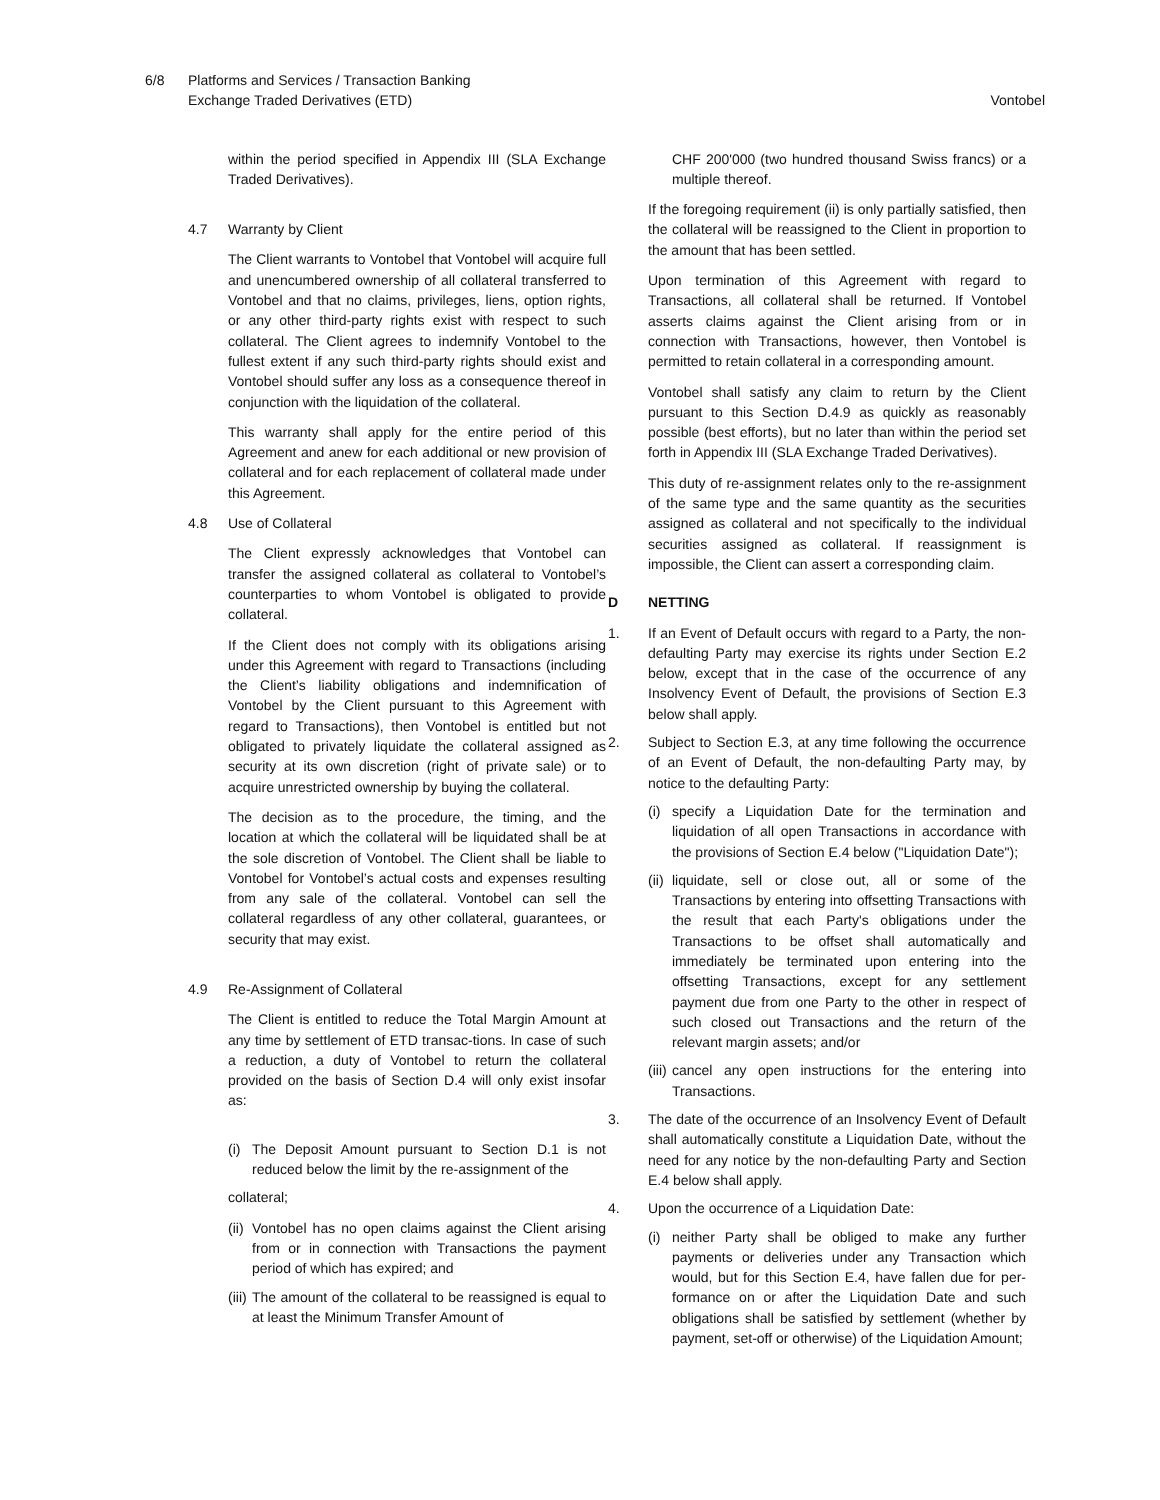6/8 Platforms and Services / Transaction Banking
Exchange Traded Derivatives (ETD)
Vontobel
within the period specified in Appendix III (SLA Exchange Traded Derivatives).
4.7 Warranty by Client
The Client warrants to Vontobel that Vontobel will acquire full and unencumbered ownership of all collateral transferred to Vontobel and that no claims, privileges, liens, option rights, or any other third-party rights exist with respect to such collateral. The Client agrees to indemnify Vontobel to the fullest extent if any such third-party rights should exist and Vontobel should suffer any loss as a consequence thereof in conjunction with the liquidation of the collateral.
This warranty shall apply for the entire period of this Agreement and anew for each additional or new provision of collateral and for each replacement of collateral made under this Agreement.
4.8 Use of Collateral
The Client expressly acknowledges that Vontobel can transfer the assigned collateral as collateral to Vontobel’s counterparties to whom Vontobel is obligated to provide collateral.
If the Client does not comply with its obligations arising under this Agreement with regard to Transactions (including the Client’s liability obligations and indemnification of Vontobel by the Client pursuant to this Agreement with regard to Transactions), then Vontobel is entitled but not obligated to privately liquidate the collateral assigned as security at its own discretion (right of private sale) or to acquire unrestricted ownership by buying the collateral.
The decision as to the procedure, the timing, and the location at which the collateral will be liquidated shall be at the sole discretion of Vontobel. The Client shall be liable to Vontobel for Vontobel’s actual costs and expenses resulting from any sale of the collateral. Vontobel can sell the collateral regardless of any other collateral, guarantees, or security that may exist.
4.9 Re-Assignment of Collateral
The Client is entitled to reduce the Total Margin Amount at any time by settlement of ETD transac-tions. In case of such a reduction, a duty of Vontobel to return the collateral provided on the basis of Section D.4 will only exist insofar as:
(i)
The Deposit Amount pursuant to Section D.1 is not reduced below the limit by the re-assignment of the
collateral;
(ii)
Vontobel has no open claims against the Client arising from or in connection with Transactions the payment period of which has expired; and
(iii)
The amount of the collateral to be reassigned is equal to at least the Minimum Transfer Amount of
CHF 200'000 (two hundred thousand Swiss francs) or a multiple thereof.
If the foregoing requirement (ii) is only partially satisfied, then the collateral will be reassigned to the Client in proportion to the amount that has been settled.
Upon termination of this Agreement with regard to Transactions, all collateral shall be returned. If Vontobel asserts claims against the Client arising from or in connection with Transactions, however, then Vontobel is permitted to retain collateral in a corresponding amount.
Vontobel shall satisfy any claim to return by the Client pursuant to this Section D.4.9 as quickly as reasonably possible (best efforts), but no later than within the period set forth in Appendix III (SLA Exchange Traded Derivatives).
This duty of re-assignment relates only to the re-assignment of the same type and the same quantity as the securities assigned as collateral and not specifically to the individual securities assigned as collateral. If reassignment is impossible, the Client can assert a corresponding claim.
D NETTING
1. If an Event of Default occurs with regard to a Party, the non-defaulting Party may exercise its rights under Section E.2 below, except that in the case of the occurrence of any Insolvency Event of Default, the provisions of Section E.3 below shall apply.
2. Subject to Section E.3, at any time following the occurrence of an Event of Default, the non-defaulting Party may, by notice to the defaulting Party:
(i)
specify a Liquidation Date for the termination and liquidation of all open Transactions in accordance with the provisions of Section E.4 below ("Liquidation Date");
(ii)
liquidate, sell or close out, all or some of the Transactions by entering into offsetting Transactions with the result that each Party's obligations under the Transactions to be offset shall automatically and immediately be terminated upon entering into the offsetting Transactions, except for any settlement payment due from one Party to the other in respect of such closed out Transactions and the return of the relevant margin assets; and/or
(iii)
cancel any open instructions for the entering into Transactions.
3. The date of the occurrence of an Insolvency Event of Default shall automatically constitute a Liquidation Date, without the need for any notice by the non-defaulting Party and Section E.4 below shall apply.
4. Upon the occurrence of a Liquidation Date:
(i)
neither Party shall be obliged to make any further payments or deliveries under any Transaction which would, but for this Section E.4, have fallen due for per-formance on or after the Liquidation Date and such obligations shall be satisfied by settlement (whether by payment, set-off or otherwise) of the Liquidation Amount;